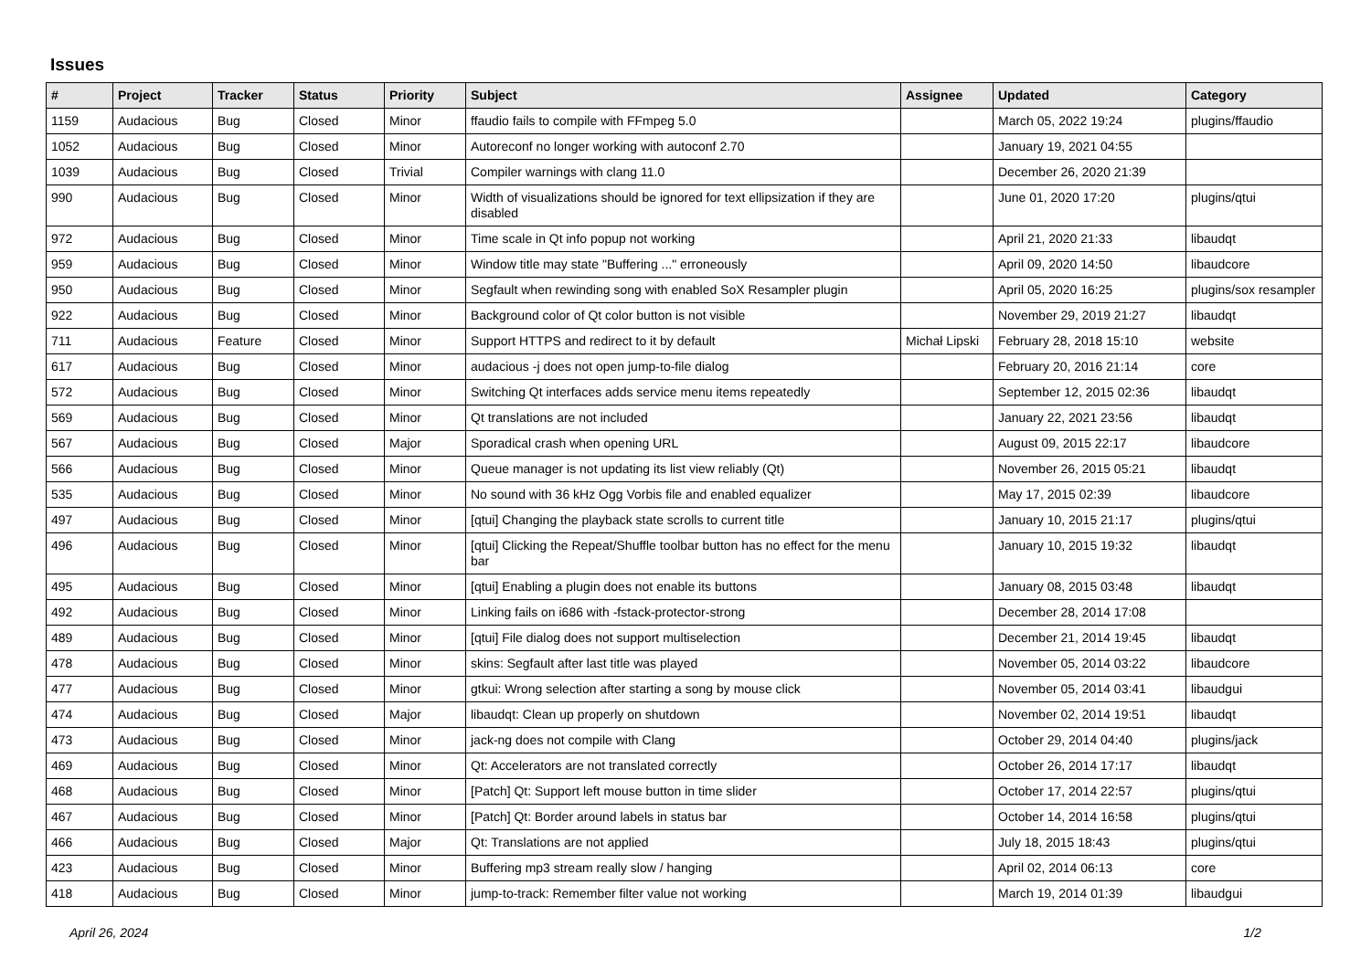Issues
| # | Project | Tracker | Status | Priority | Subject | Assignee | Updated | Category |
| --- | --- | --- | --- | --- | --- | --- | --- | --- |
| 1159 | Audacious | Bug | Closed | Minor | ffaudio fails to compile with FFmpeg 5.0 | | March 05, 2022 19:24 | plugins/ffaudio |
| 1052 | Audacious | Bug | Closed | Minor | Autoreconf no longer working with autoconf 2.70 | | January 19, 2021 04:55 | |
| 1039 | Audacious | Bug | Closed | Trivial | Compiler warnings with clang 11.0 | | December 26, 2020 21:39 | |
| 990 | Audacious | Bug | Closed | Minor | Width of visualizations should be ignored for text ellipsization if they are disabled | | June 01, 2020 17:20 | plugins/qtui |
| 972 | Audacious | Bug | Closed | Minor | Time scale in Qt info popup not working | | April 21, 2020 21:33 | libaudqt |
| 959 | Audacious | Bug | Closed | Minor | Window title may state "Buffering ..." erroneously | | April 09, 2020 14:50 | libaudcore |
| 950 | Audacious | Bug | Closed | Minor | Segfault when rewinding song with enabled SoX Resampler plugin | | April 05, 2020 16:25 | plugins/sox resampler |
| 922 | Audacious | Bug | Closed | Minor | Background color of Qt color button is not visible | | November 29, 2019 21:27 | libaudqt |
| 711 | Audacious | Feature | Closed | Minor | Support HTTPS and redirect to it by default | Michał Lipski | February 28, 2018 15:10 | website |
| 617 | Audacious | Bug | Closed | Minor | audacious -j does not open jump-to-file dialog | | February 20, 2016 21:14 | core |
| 572 | Audacious | Bug | Closed | Minor | Switching Qt interfaces adds service menu items repeatedly | | September 12, 2015 02:36 | libaudqt |
| 569 | Audacious | Bug | Closed | Minor | Qt translations are not included | | January 22, 2021 23:56 | libaudqt |
| 567 | Audacious | Bug | Closed | Major | Sporadical crash when opening URL | | August 09, 2015 22:17 | libaudcore |
| 566 | Audacious | Bug | Closed | Minor | Queue manager is not updating its list view reliably (Qt) | | November 26, 2015 05:21 | libaudqt |
| 535 | Audacious | Bug | Closed | Minor | No sound with 36 kHz Ogg Vorbis file and enabled equalizer | | May 17, 2015 02:39 | libaudcore |
| 497 | Audacious | Bug | Closed | Minor | [qtui] Changing the playback state scrolls to current title | | January 10, 2015 21:17 | plugins/qtui |
| 496 | Audacious | Bug | Closed | Minor | [qtui] Clicking the Repeat/Shuffle toolbar button has no effect for the menu bar | | January 10, 2015 19:32 | libaudqt |
| 495 | Audacious | Bug | Closed | Minor | [qtui] Enabling a plugin does not enable its buttons | | January 08, 2015 03:48 | libaudqt |
| 492 | Audacious | Bug | Closed | Minor | Linking fails on i686 with -fstack-protector-strong | | December 28, 2014 17:08 | |
| 489 | Audacious | Bug | Closed | Minor | [qtui] File dialog does not support multiselection | | December 21, 2014 19:45 | libaudqt |
| 478 | Audacious | Bug | Closed | Minor | skins: Segfault after last title was played | | November 05, 2014 03:22 | libaudcore |
| 477 | Audacious | Bug | Closed | Minor | gtkui: Wrong selection after starting a song by mouse click | | November 05, 2014 03:41 | libaudgui |
| 474 | Audacious | Bug | Closed | Major | libaudqt: Clean up properly on shutdown | | November 02, 2014 19:51 | libaudqt |
| 473 | Audacious | Bug | Closed | Minor | jack-ng does not compile with Clang | | October 29, 2014 04:40 | plugins/jack |
| 469 | Audacious | Bug | Closed | Minor | Qt: Accelerators are not translated correctly | | October 26, 2014 17:17 | libaudqt |
| 468 | Audacious | Bug | Closed | Minor | [Patch] Qt: Support left mouse button in time slider | | October 17, 2014 22:57 | plugins/qtui |
| 467 | Audacious | Bug | Closed | Minor | [Patch] Qt: Border around labels in status bar | | October 14, 2014 16:58 | plugins/qtui |
| 466 | Audacious | Bug | Closed | Major | Qt: Translations are not applied | | July 18, 2015 18:43 | plugins/qtui |
| 423 | Audacious | Bug | Closed | Minor | Buffering mp3 stream really slow / hanging | | April 02, 2014 06:13 | core |
| 418 | Audacious | Bug | Closed | Minor | jump-to-track: Remember filter value not working | | March 19, 2014 01:39 | libaudgui |
April 26, 2024 1/2